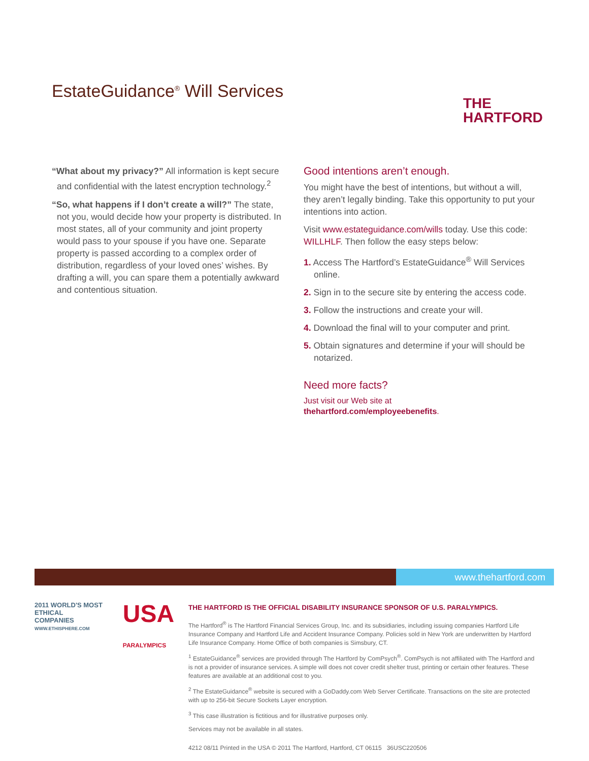EstateGuidance<sup>®</sup> Will Services
THE
HARTFORD
“What about my privacy?” All information is kept secure and confidential with the latest encryption technology.<sup>2</sup>
“So, what happens if I don’t create a will?” The state, not you, would decide how your property is distributed. In most states, all of your community and joint property would pass to your spouse if you have one. Separate property is passed according to a complex order of distribution, regardless of your loved ones’ wishes. By drafting a will, you can spare them a potentially awkward and contentious situation.
Good intentions aren’t enough.
You might have the best of intentions, but without a will, they aren’t legally binding. Take this opportunity to put your intentions into action.
Visit www.estateguidance.com/wills today. Use this code: WILLHLF. Then follow the easy steps below:
1. Access The Hartford’s EstateGuidance<sup>®</sup> Will Services online.
2. Sign in to the secure site by entering the access code.
3. Follow the instructions and create your will.
4. Download the final will to your computer and print.
5. Obtain signatures and determine if your will should be notarized.
Need more facts?
Just visit our Web site at
thehartford.com/employeebenefits.
www.thehartford.com
2011 WORLD'S MOST
ETHICAL
COMPANIES
WWW.ETHISPHERE.COM
USA
PARALYMPICS
THE HARTFORD IS THE OFFICIAL DISABILITY INSURANCE SPONSOR OF U.S. PARALYMPICS.
The Hartford<sup>®</sup> is The Hartford Financial Services Group, Inc. and its subsidiaries, including issuing companies Hartford Life Insurance Company and Hartford Life and Accident Insurance Company. Policies sold in New York are underwritten by Hartford Life Insurance Company. Home Office of both companies is Simsbury, CT.
<sup>1</sup> EstateGuidance<sup>®</sup> services are provided through The Hartford by ComPsych<sup>®</sup>. ComPsych is not affiliated with The Hartford and is not a provider of insurance services. A simple will does not cover credit shelter trust, printing or certain other features. These features are available at an additional cost to you.
<sup>2</sup> The EstateGuidance<sup>®</sup> website is secured with a GoDaddy.com Web Server Certificate. Transactions on the site are protected with up to 256-bit Secure Sockets Layer encryption.
<sup>3</sup> This case illustration is fictitious and for illustrative purposes only.
Services may not be available in all states.
4212 08/11 Printed in the USA © 2011 The Hartford, Hartford, CT 06115 36USC220506